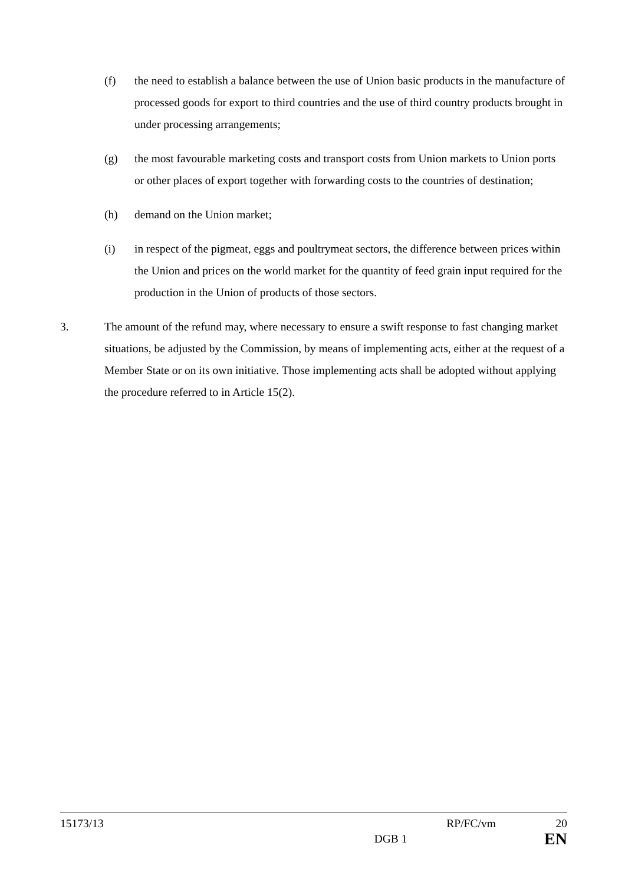(f) the need to establish a balance between the use of Union basic products in the manufacture of processed goods for export to third countries and the use of third country products brought in under processing arrangements;
(g) the most favourable marketing costs and transport costs from Union markets to Union ports or other places of export together with forwarding costs to the countries of destination;
(h) demand on the Union market;
(i) in respect of the pigmeat, eggs and poultrymeat sectors, the difference between prices within the Union and prices on the world market for the quantity of feed grain input required for the production in the Union of products of those sectors.
3. The amount of the refund may, where necessary to ensure a swift response to fast changing market situations, be adjusted by the Commission, by means of implementing acts, either at the request of a Member State or on its own initiative. Those implementing acts shall be adopted without applying the procedure referred to in Article 15(2).
15173/13 RP/FC/vm 20
DGB 1 EN